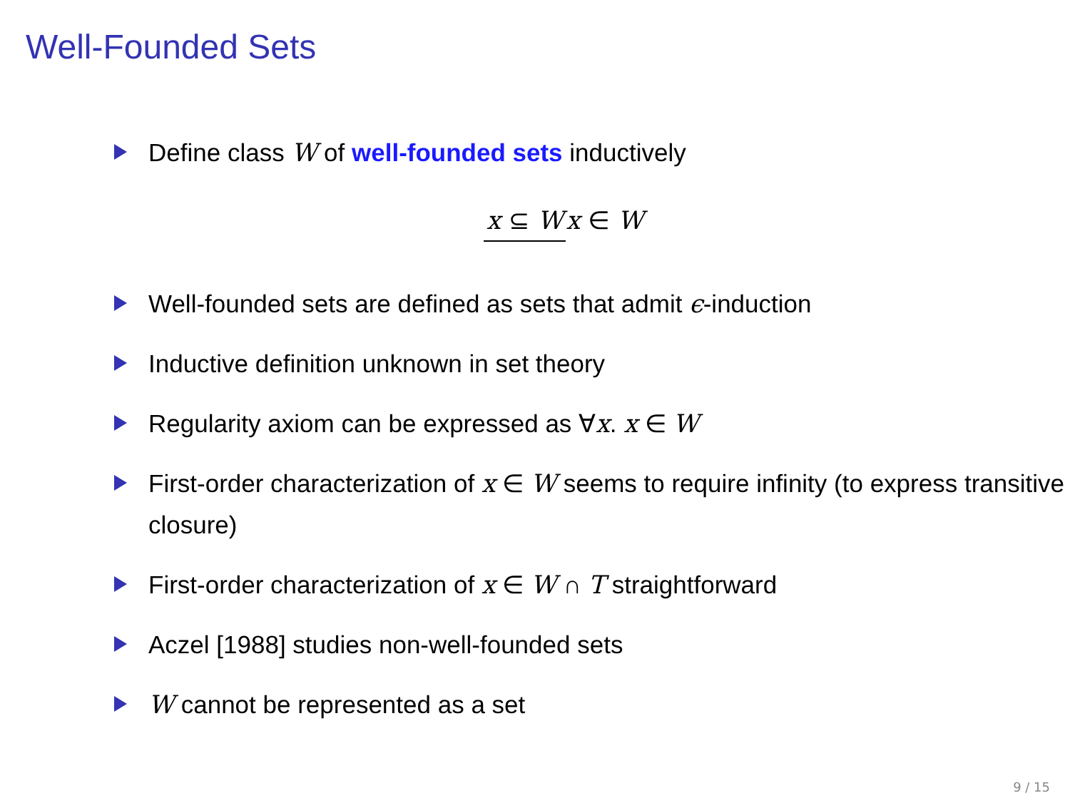Well-Founded Sets
Define class W of well-founded sets inductively
x ⊆ W
x ∈ W
Well-founded sets are defined as sets that admit ϵ-induction
Inductive definition unknown in set theory
Regularity axiom can be expressed as ∀x. x ∈ W
First-order characterization of x ∈ W seems to require infinity (to express transitive closure)
First-order characterization of x ∈ W ∩ T straightforward
Aczel [1988] studies non-well-founded sets
W cannot be represented as a set
9 / 15